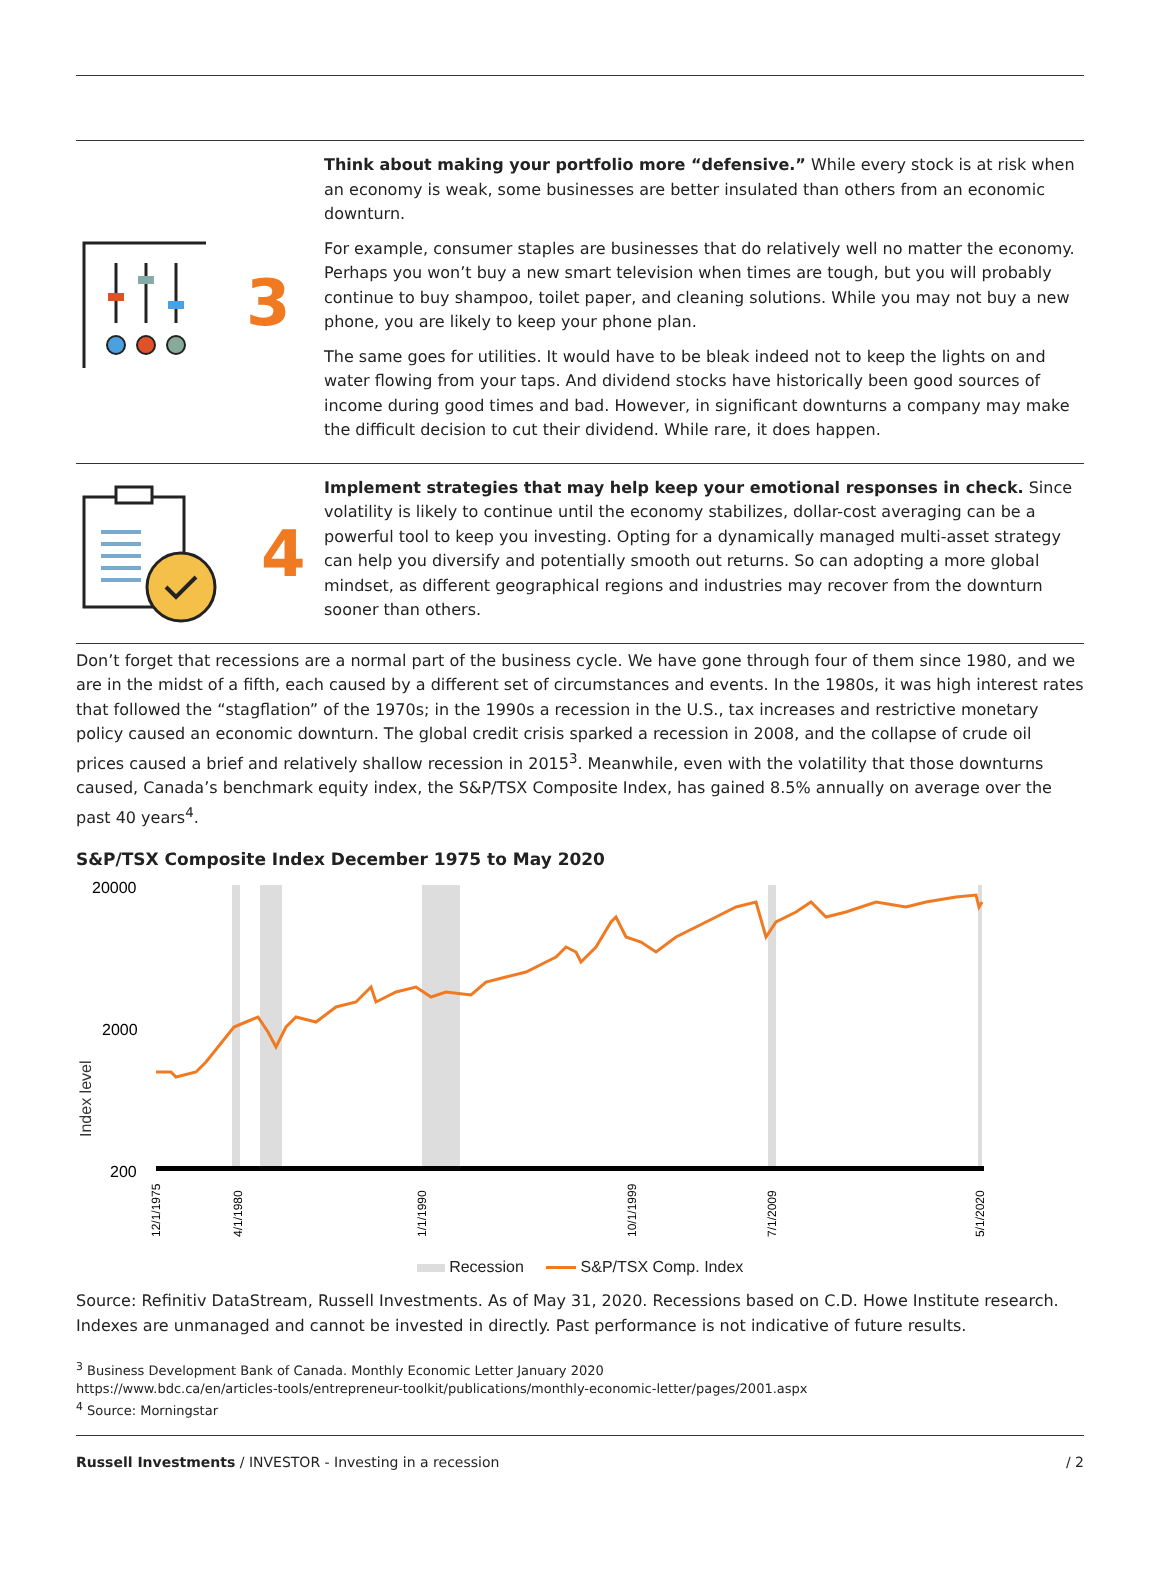3
Think about making your portfolio more “defensive.” While every stock is at risk when an economy is weak, some businesses are better insulated than others from an economic downturn.
For example, consumer staples are businesses that do relatively well no matter the economy. Perhaps you won’t buy a new smart television when times are tough, but you will probably continue to buy shampoo, toilet paper, and cleaning solutions. While you may not buy a new phone, you are likely to keep your phone plan.
The same goes for utilities. It would have to be bleak indeed not to keep the lights on and water flowing from your taps. And dividend stocks have historically been good sources of income during good times and bad. However, in significant downturns a company may make the difficult decision to cut their dividend. While rare, it does happen.
4
Implement strategies that may help keep your emotional responses in check. Since volatility is likely to continue until the economy stabilizes, dollar-cost averaging can be a powerful tool to keep you investing. Opting for a dynamically managed multi-asset strategy can help you diversify and potentially smooth out returns. So can adopting a more global mindset, as different geographical regions and industries may recover from the downturn sooner than others.
Don’t forget that recessions are a normal part of the business cycle. We have gone through four of them since 1980, and we are in the midst of a fifth, each caused by a different set of circumstances and events. In the 1980s, it was high interest rates that followed the “stagflation” of the 1970s; in the 1990s a recession in the U.S., tax increases and restrictive monetary policy caused an economic downturn. The global credit crisis sparked a recession in 2008, and the collapse of crude oil prices caused a brief and relatively shallow recession in 2015<sup>3</sup>. Meanwhile, even with the volatility that those downturns caused, Canada’s benchmark equity index, the S&P/TSX Composite Index, has gained 8.5% annually on average over the past 40 years<sup>4</sup>.
S&P/TSX Composite Index December 1975 to May 2020
20000
2000
200
Index level
12/1/1975
4/1/1980
1/1/1990
10/1/1999
7/1/2009
5/1/2020
Recession S&P/TSX Comp. Index
Source: Refinitiv DataStream, Russell Investments. As of May 31, 2020. Recessions based on C.D. Howe Institute research. Indexes are unmanaged and cannot be invested in directly. Past performance is not indicative of future results.
<sup>3</sup> Business Development Bank of Canada. Monthly Economic Letter January 2020
https://www.bdc.ca/en/articles-tools/entrepreneur-toolkit/publications/monthly-economic-letter/pages/2001.aspx
<sup>4</sup> Source: Morningstar
Russell Investments / INVESTOR - Investing in a recession / 2